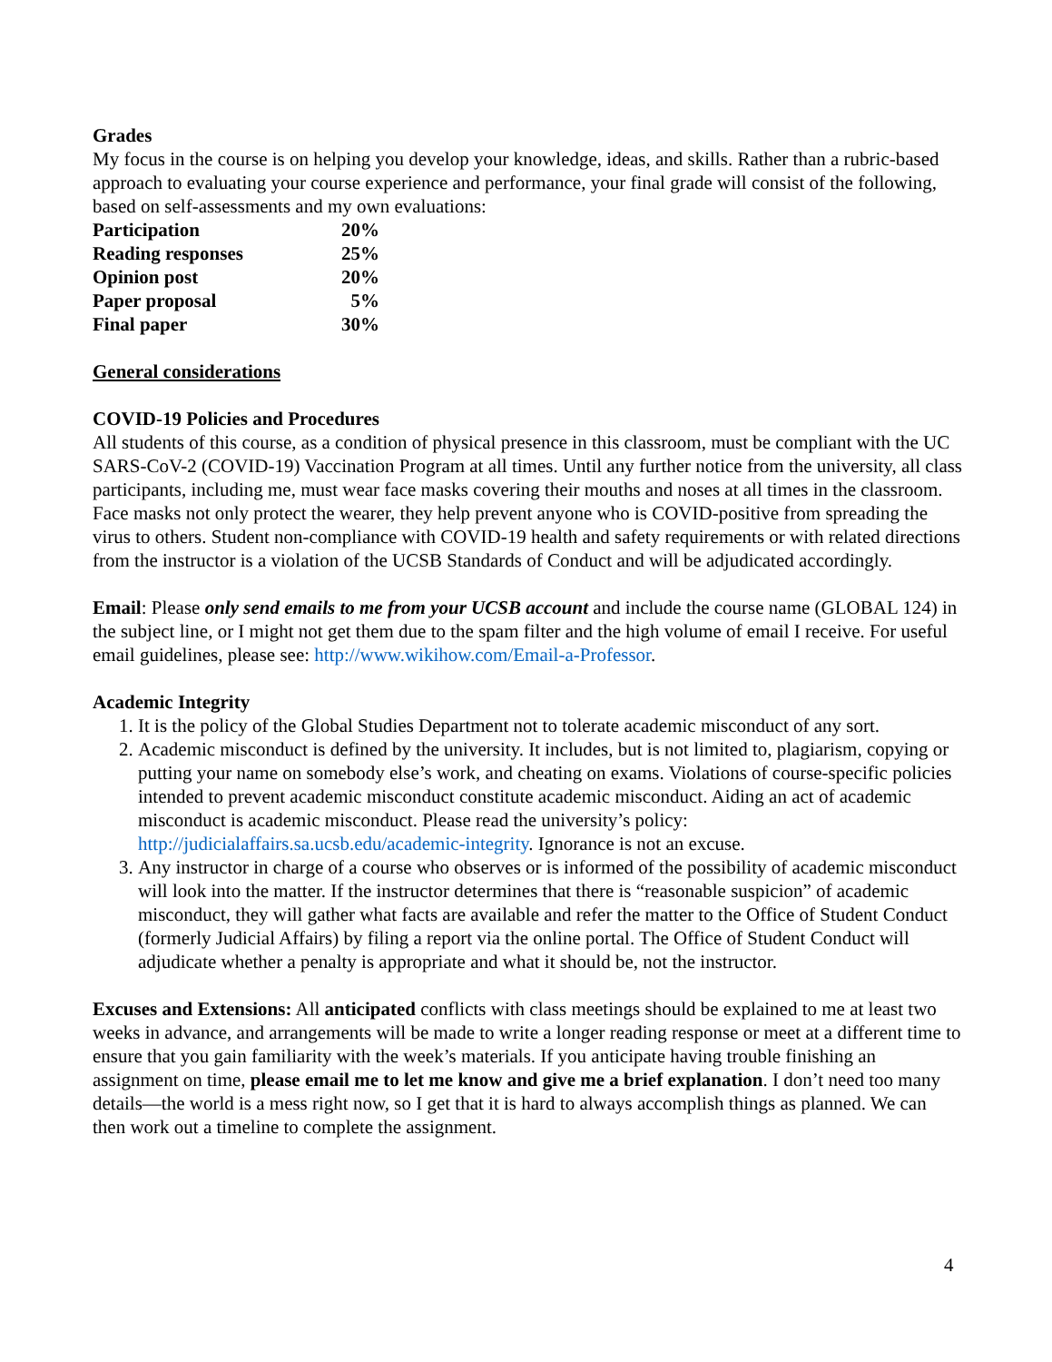Grades
My focus in the course is on helping you develop your knowledge, ideas, and skills. Rather than a rubric-based approach to evaluating your course experience and performance, your final grade will consist of the following, based on self-assessments and my own evaluations:
| Participation | 20% |
| Reading responses | 25% |
| Opinion post | 20% |
| Paper proposal | 5% |
| Final paper | 30% |
General considerations
COVID-19 Policies and Procedures
All students of this course, as a condition of physical presence in this classroom, must be compliant with the UC SARS-CoV-2 (COVID-19) Vaccination Program at all times. Until any further notice from the university, all class participants, including me, must wear face masks covering their mouths and noses at all times in the classroom. Face masks not only protect the wearer, they help prevent anyone who is COVID-positive from spreading the virus to others. Student non-compliance with COVID-19 health and safety requirements or with related directions from the instructor is a violation of the UCSB Standards of Conduct and will be adjudicated accordingly.
Email: Please only send emails to me from your UCSB account and include the course name (GLOBAL 124) in the subject line, or I might not get them due to the spam filter and the high volume of email I receive. For useful email guidelines, please see: http://www.wikihow.com/Email-a-Professor.
Academic Integrity
1. It is the policy of the Global Studies Department not to tolerate academic misconduct of any sort.
2. Academic misconduct is defined by the university. It includes, but is not limited to, plagiarism, copying or putting your name on somebody else’s work, and cheating on exams. Violations of course-specific policies intended to prevent academic misconduct constitute academic misconduct. Aiding an act of academic misconduct is academic misconduct. Please read the university’s policy: http://judicialaffairs.sa.ucsb.edu/academic-integrity. Ignorance is not an excuse.
3. Any instructor in charge of a course who observes or is informed of the possibility of academic misconduct will look into the matter. If the instructor determines that there is “reasonable suspicion” of academic misconduct, they will gather what facts are available and refer the matter to the Office of Student Conduct (formerly Judicial Affairs) by filing a report via the online portal. The Office of Student Conduct will adjudicate whether a penalty is appropriate and what it should be, not the instructor.
Excuses and Extensions: All anticipated conflicts with class meetings should be explained to me at least two weeks in advance, and arrangements will be made to write a longer reading response or meet at a different time to ensure that you gain familiarity with the week’s materials. If you anticipate having trouble finishing an assignment on time, please email me to let me know and give me a brief explanation. I don’t need too many details—the world is a mess right now, so I get that it is hard to always accomplish things as planned. We can then work out a timeline to complete the assignment.
4